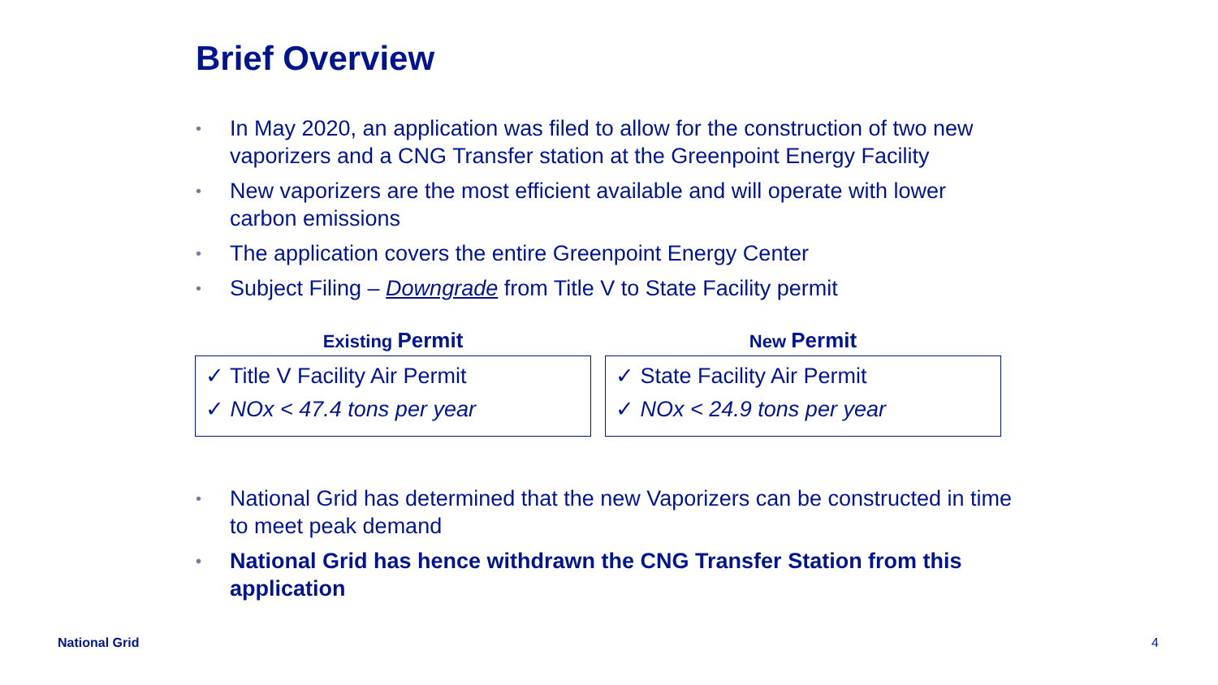Brief Overview
• In May 2020, an application was filed to allow for the construction of two new vaporizers and a CNG Transfer station at the Greenpoint Energy Facility
• New vaporizers are the most efficient available and will operate with lower carbon emissions
• The application covers the entire Greenpoint Energy Center
• Subject Filing – Downgrade from Title V to State Facility permit
Existing Permit
✓ Title V Facility Air Permit
✓ NOx < 47.4 tons per year
New Permit
✓ State Facility Air Permit
✓ NOx < 24.9 tons per year
• National Grid has determined that the new Vaporizers can be constructed in time to meet peak demand
• National Grid has hence withdrawn the CNG Transfer Station from this application
National Grid 4